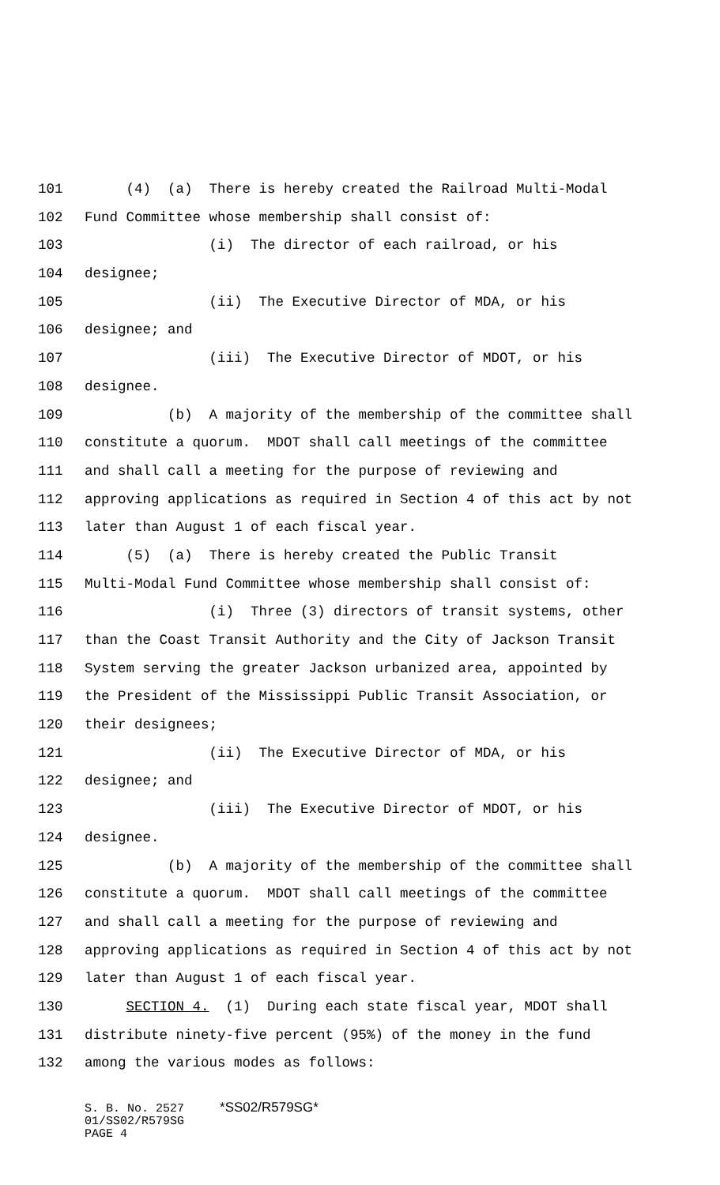101 (4) (a) There is hereby created the Railroad Multi-Modal
102 Fund Committee whose membership shall consist of:
103 (i) The director of each railroad, or his
104 designee;
105 (ii) The Executive Director of MDA, or his
106 designee; and
107 (iii) The Executive Director of MDOT, or his
108 designee.
109 (b) A majority of the membership of the committee shall
110 constitute a quorum. MDOT shall call meetings of the committee
111 and shall call a meeting for the purpose of reviewing and
112 approving applications as required in Section 4 of this act by not
113 later than August 1 of each fiscal year.
114 (5) (a) There is hereby created the Public Transit
115 Multi-Modal Fund Committee whose membership shall consist of:
116 (i) Three (3) directors of transit systems, other
117 than the Coast Transit Authority and the City of Jackson Transit
118 System serving the greater Jackson urbanized area, appointed by
119 the President of the Mississippi Public Transit Association, or
120 their designees;
121 (ii) The Executive Director of MDA, or his
122 designee; and
123 (iii) The Executive Director of MDOT, or his
124 designee.
125 (b) A majority of the membership of the committee shall
126 constitute a quorum. MDOT shall call meetings of the committee
127 and shall call a meeting for the purpose of reviewing and
128 approving applications as required in Section 4 of this act by not
129 later than August 1 of each fiscal year.
130 SECTION 4. (1) During each state fiscal year, MDOT shall
131 distribute ninety-five percent (95%) of the money in the fund
132 among the various modes as follows:
S. B. No. 2527 *SS02/R579SG* 01/SS02/R579SG PAGE 4